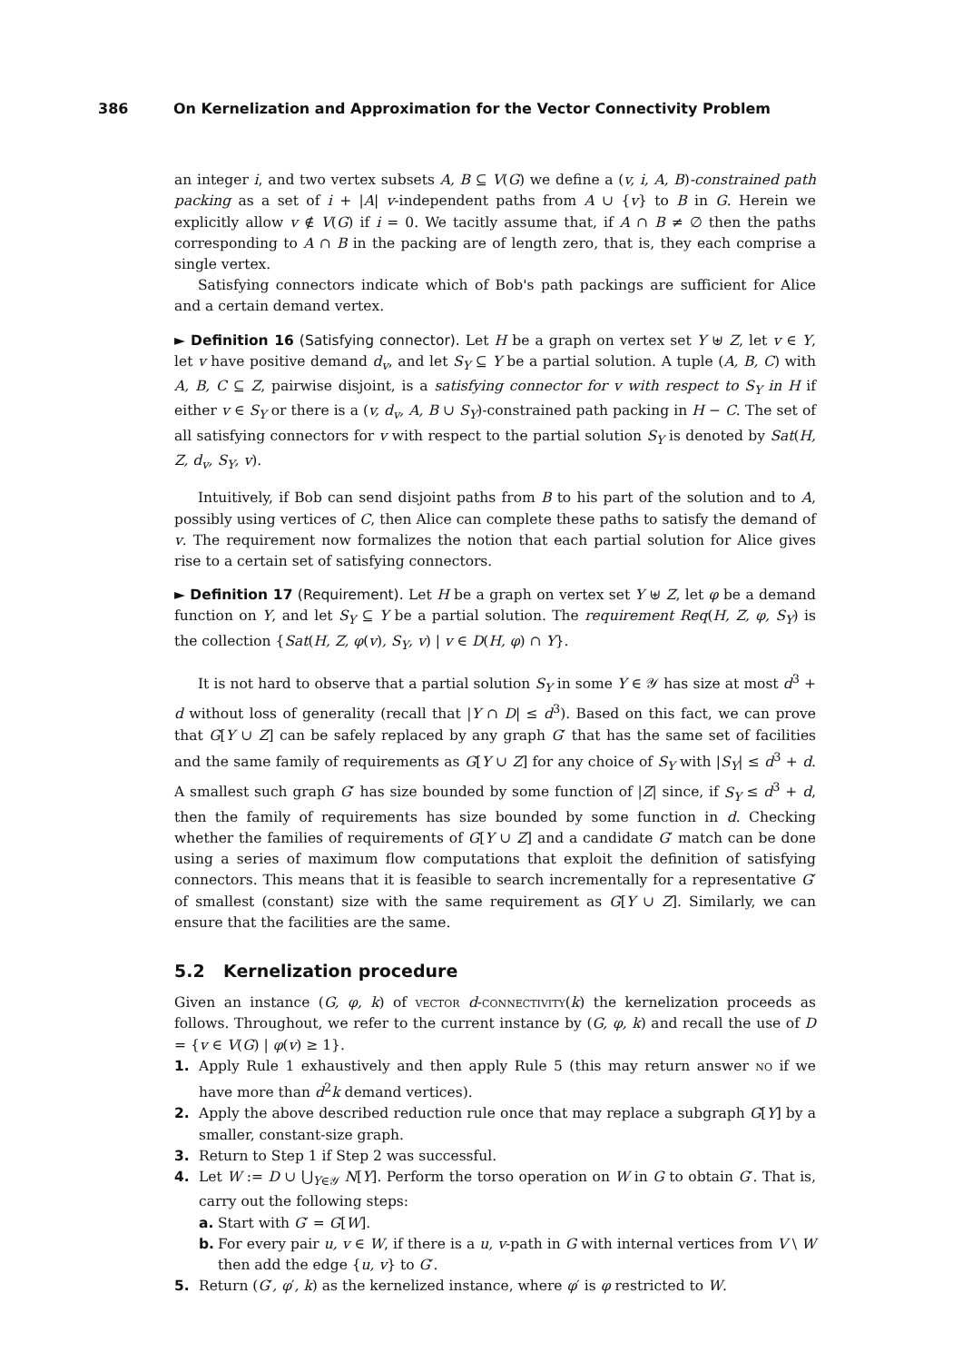386 On Kernelization and Approximation for the Vector Connectivity Problem
an integer i, and two vertex subsets A, B ⊆ V(G) we define a (v, i, A, B)-constrained path packing as a set of i + |A| v-independent paths from A ∪ {v} to B in G. Herein we explicitly allow v ∉ V(G) if i = 0. We tacitly assume that, if A ∩ B ≠ ∅ then the paths corresponding to A ∩ B in the packing are of length zero, that is, they each comprise a single vertex.
Satisfying connectors indicate which of Bob's path packings are sufficient for Alice and a certain demand vertex.
► Definition 16 (Satisfying connector). Let H be a graph on vertex set Y ⊎ Z, let v ∈ Y, let v have positive demand d<sub>v</sub>, and let S<sub>Y</sub> ⊆ Y be a partial solution. A tuple (A, B, C) with A, B, C ⊆ Z, pairwise disjoint, is a satisfying connector for v with respect to S<sub>Y</sub> in H if either v ∈ S<sub>Y</sub> or there is a (v, d<sub>v</sub>, A, B ∪ S<sub>Y</sub>)-constrained path packing in H − C. The set of all satisfying connectors for v with respect to the partial solution S<sub>Y</sub> is denoted by Sat(H, Z, d<sub>v</sub>, S<sub>Y</sub>, v).
Intuitively, if Bob can send disjoint paths from B to his part of the solution and to A, possibly using vertices of C, then Alice can complete these paths to satisfy the demand of v. The requirement now formalizes the notion that each partial solution for Alice gives rise to a certain set of satisfying connectors.
► Definition 17 (Requirement). Let H be a graph on vertex set Y ⊎ Z, let φ be a demand function on Y, and let S<sub>Y</sub> ⊆ Y be a partial solution. The requirement Req(H, Z, φ, S<sub>Y</sub>) is the collection {Sat(H, Z, φ(v), S<sub>Y</sub>, v) | v ∈ D(H, φ) ∩ Y}.
It is not hard to observe that a partial solution S<sub>Y</sub> in some Y ∈ 𝒴 has size at most d<sup>3</sup> + d without loss of generality (recall that |Y ∩ D| ≤ d<sup>3</sup>). Based on this fact, we can prove that G[Y ∪ Z] can be safely replaced by any graph G′ that has the same set of facilities and the same family of requirements as G[Y ∪ Z] for any choice of S<sub>Y</sub> with |S<sub>Y</sub>| ≤ d<sup>3</sup> + d. A smallest such graph G′ has size bounded by some function of |Z| since, if S<sub>Y</sub> ≤ d<sup>3</sup> + d, then the family of requirements has size bounded by some function in d. Checking whether the families of requirements of G[Y ∪ Z] and a candidate G′ match can be done using a series of maximum flow computations that exploit the definition of satisfying connectors. This means that it is feasible to search incrementally for a representative G′ of smallest (constant) size with the same requirement as G[Y ∪ Z]. Similarly, we can ensure that the facilities are the same.
5.2 Kernelization procedure
Given an instance (G, φ, k) of vector d-connectivity(k) the kernelization proceeds as follows. Throughout, we refer to the current instance by (G, φ, k) and recall the use of D = {v ∈ V(G) | φ(v) ≥ 1}.
1. Apply Rule 1 exhaustively and then apply Rule 5 (this may return answer no if we have more than d<sup>2</sup>k demand vertices).
2. Apply the above described reduction rule once that may replace a subgraph G[Y] by a smaller, constant-size graph.
3. Return to Step 1 if Step 2 was successful.
4. Let W := D ∪ ⋃<sub>Y∈𝒴</sub> N[Y]. Perform the torso operation on W in G to obtain G′. That is, carry out the following steps:
a. Start with G′ = G[W].
b. For every pair u, v ∈ W, if there is a u, v-path in G with internal vertices from V \ W then add the edge {u, v} to G′.
5. Return (G′, φ′, k) as the kernelized instance, where φ′ is φ restricted to W.